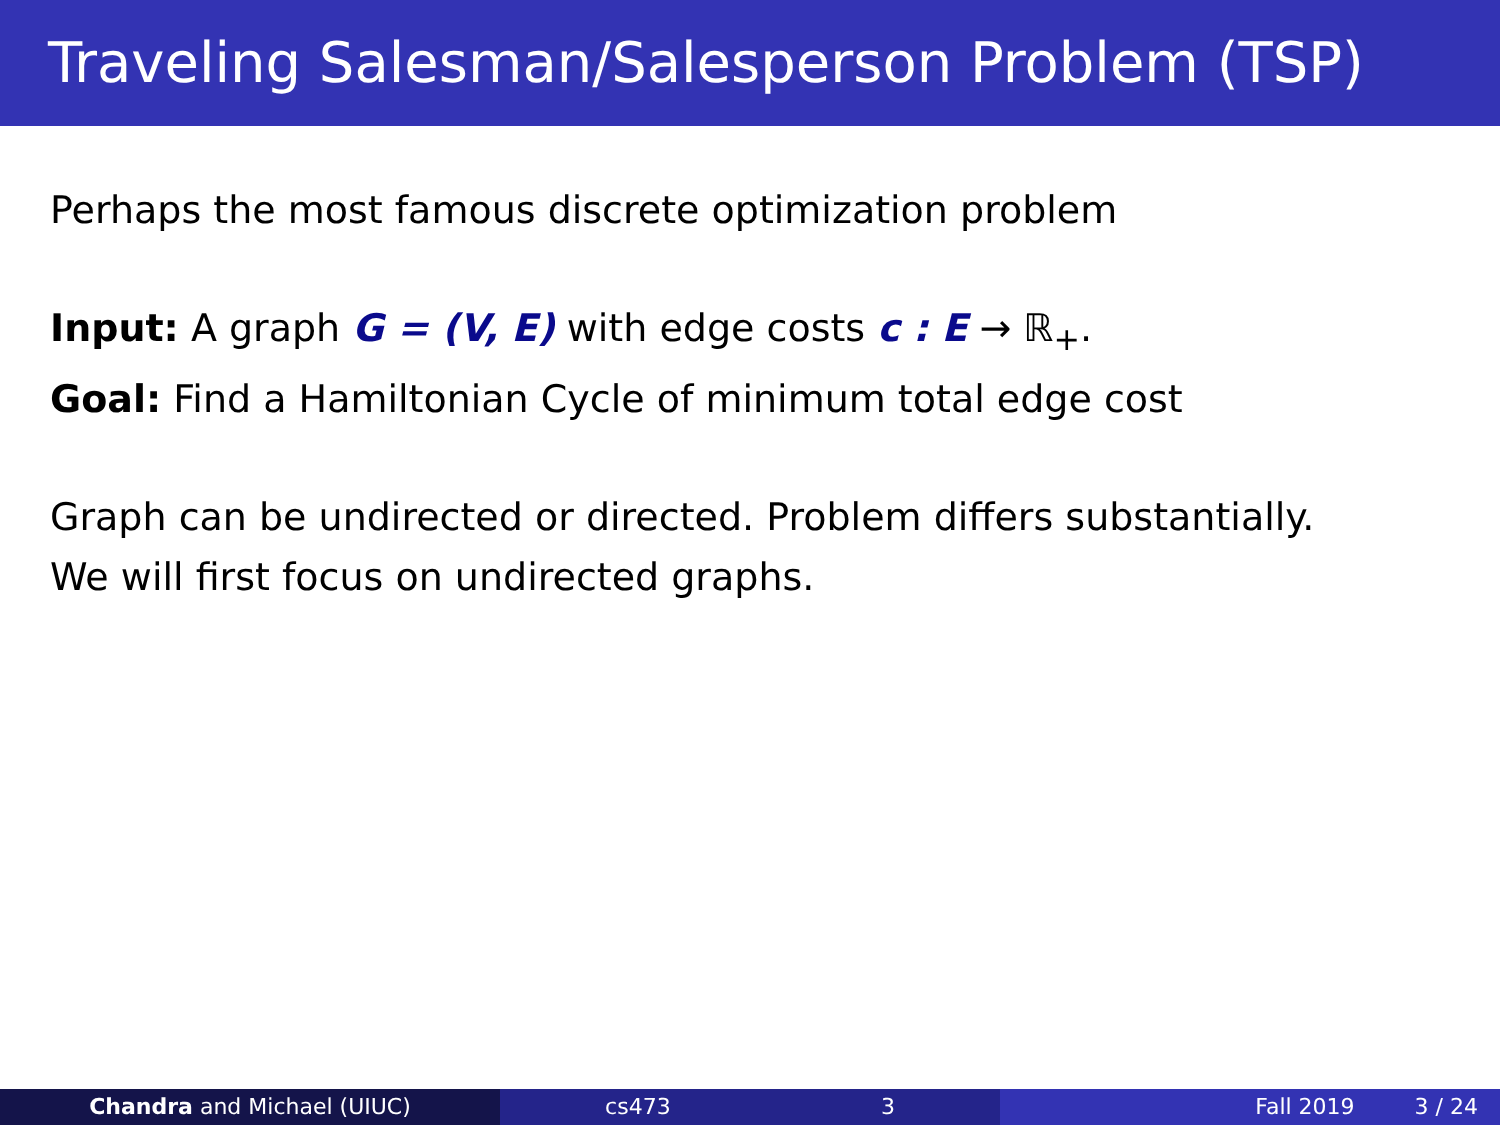Traveling Salesman/Salesperson Problem (TSP)
Perhaps the most famous discrete optimization problem
Input: A graph G = (V, E) with edge costs c : E → ℝ<sub>+</sub>.
Goal: Find a Hamiltonian Cycle of minimum total edge cost
Graph can be undirected or directed. Problem differs substantially.
We will first focus on undirected graphs.
Chandra and Michael (UIUC) cs473 3 Fall 2019 3 / 24